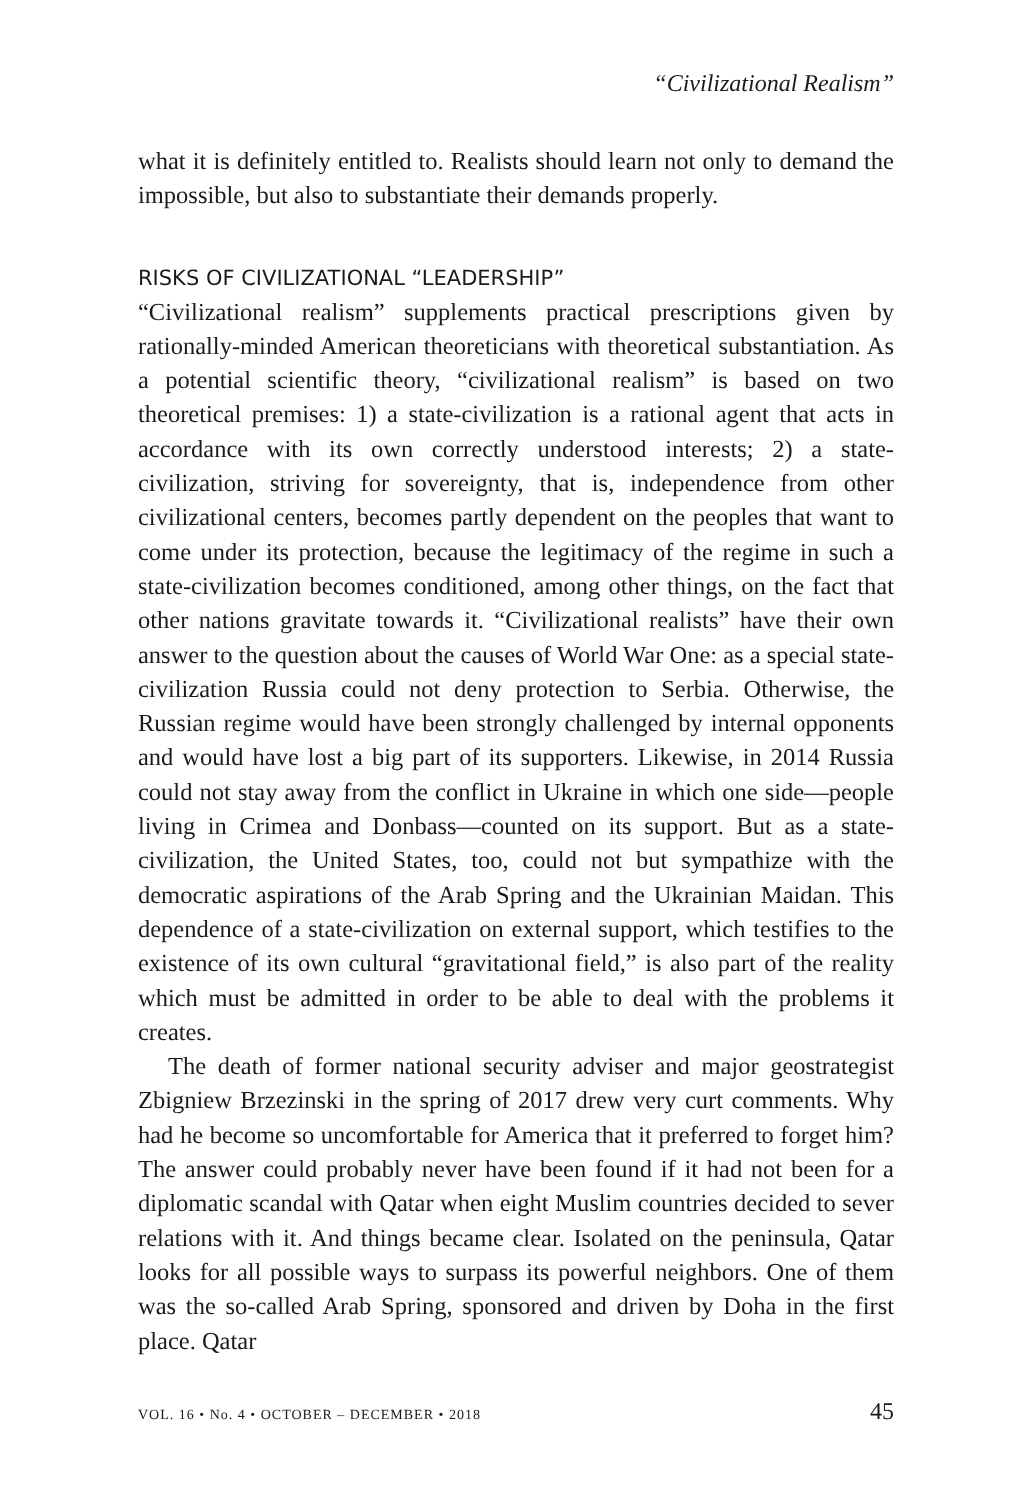“Civilizational Realism”
what it is definitely entitled to. Realists should learn not only to demand the impossible, but also to substantiate their demands properly.
RISKS OF CIVILIZATIONAL “LEADERSHIP”
“Civilizational realism” supplements practical prescriptions given by rationally-minded American theoreticians with theoretical substantiation. As a potential scientific theory, “civilizational realism” is based on two theoretical premises: 1) a state-civilization is a rational agent that acts in accordance with its own correctly understood interests; 2) a state-civilization, striving for sovereignty, that is, independence from other civilizational centers, becomes partly dependent on the peoples that want to come under its protection, because the legitimacy of the regime in such a state-civilization becomes conditioned, among other things, on the fact that other nations gravitate towards it. “Civilizational realists” have their own answer to the question about the causes of World War One: as a special state-civilization Russia could not deny protection to Serbia. Otherwise, the Russian regime would have been strongly challenged by internal opponents and would have lost a big part of its supporters. Likewise, in 2014 Russia could not stay away from the conflict in Ukraine in which one side—people living in Crimea and Donbass—counted on its support. But as a state-civilization, the United States, too, could not but sympathize with the democratic aspirations of the Arab Spring and the Ukrainian Maidan. This dependence of a state-civilization on external support, which testifies to the existence of its own cultural “gravitational field,” is also part of the reality which must be admitted in order to be able to deal with the problems it creates.
The death of former national security adviser and major geostrategist Zbigniew Brzezinski in the spring of 2017 drew very curt comments. Why had he become so uncomfortable for America that it preferred to forget him? The answer could probably never have been found if it had not been for a diplomatic scandal with Qatar when eight Muslim countries decided to sever relations with it. And things became clear. Isolated on the peninsula, Qatar looks for all possible ways to surpass its powerful neighbors. One of them was the so-called Arab Spring, sponsored and driven by Doha in the first place. Qatar
VOL. 16 • No. 4 • OCTOBER – DECEMBER • 2018 45